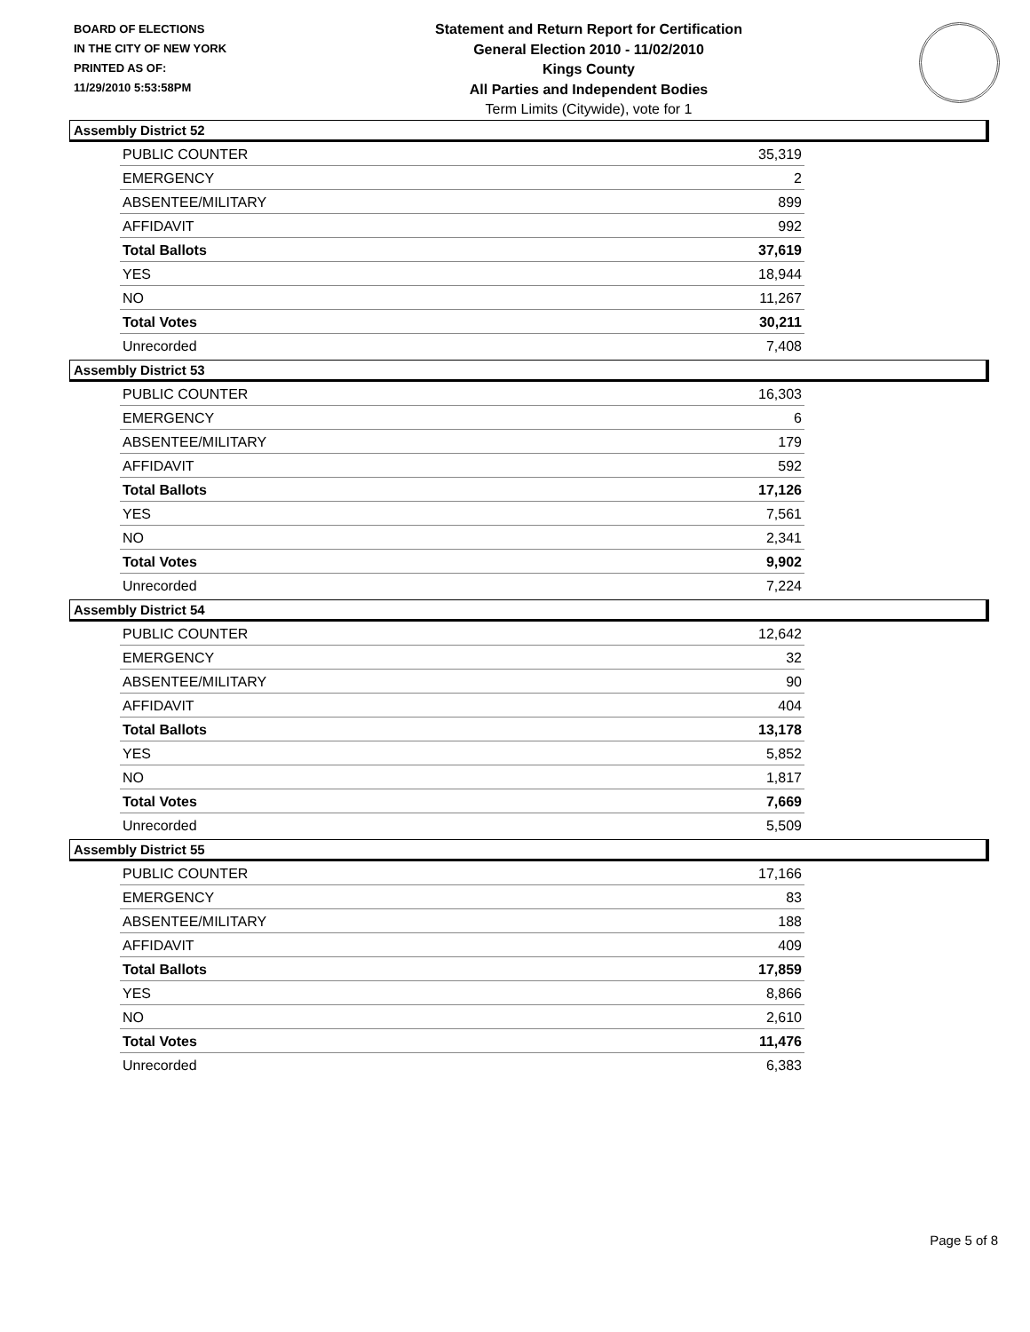BOARD OF ELECTIONS
IN THE CITY OF NEW YORK
PRINTED AS OF:
11/29/2010 5:53:58PM
Statement and Return Report for Certification
General Election 2010 - 11/02/2010
Kings County
All Parties and Independent Bodies
Term Limits (Citywide), vote for 1
Assembly District 52
| PUBLIC COUNTER | 35,319 |
| EMERGENCY | 2 |
| ABSENTEE/MILITARY | 899 |
| AFFIDAVIT | 992 |
| Total Ballots | 37,619 |
| YES | 18,944 |
| NO | 11,267 |
| Total Votes | 30,211 |
| Unrecorded | 7,408 |
Assembly District 53
| PUBLIC COUNTER | 16,303 |
| EMERGENCY | 6 |
| ABSENTEE/MILITARY | 179 |
| AFFIDAVIT | 592 |
| Total Ballots | 17,126 |
| YES | 7,561 |
| NO | 2,341 |
| Total Votes | 9,902 |
| Unrecorded | 7,224 |
Assembly District 54
| PUBLIC COUNTER | 12,642 |
| EMERGENCY | 32 |
| ABSENTEE/MILITARY | 90 |
| AFFIDAVIT | 404 |
| Total Ballots | 13,178 |
| YES | 5,852 |
| NO | 1,817 |
| Total Votes | 7,669 |
| Unrecorded | 5,509 |
Assembly District 55
| PUBLIC COUNTER | 17,166 |
| EMERGENCY | 83 |
| ABSENTEE/MILITARY | 188 |
| AFFIDAVIT | 409 |
| Total Ballots | 17,859 |
| YES | 8,866 |
| NO | 2,610 |
| Total Votes | 11,476 |
| Unrecorded | 6,383 |
Page 5 of 8